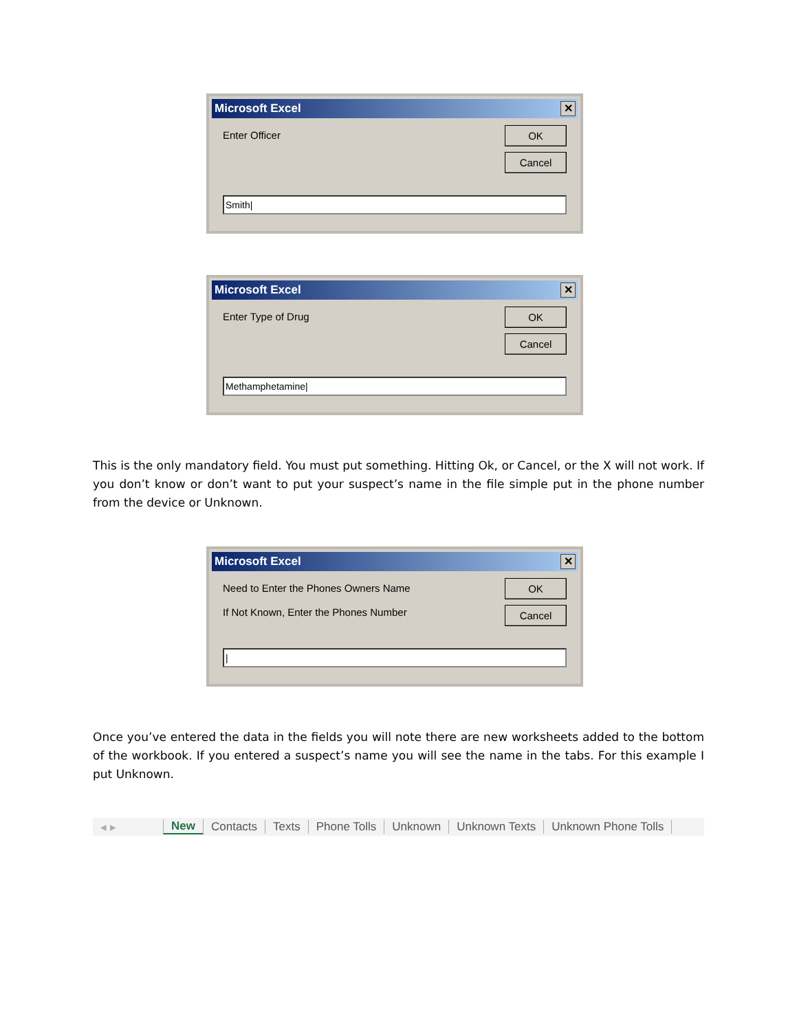Microsoft Excel ✕
Enter Officer
OK
Cancel
Smith|
Microsoft Excel ✕
Enter Type of Drug
OK
Cancel
Methamphetamine|
This is the only mandatory field. You must put something. Hitting Ok, or Cancel, or the X will not work. If you don’t know or don’t want to put your suspect’s name in the file simple put in the phone number from the device or Unknown.
Microsoft Excel ✕
Need to Enter the Phones Owners Name
If Not Known, Enter the Phones Number
OK
Cancel
|
Once you’ve entered the data in the fields you will note there are new worksheets added to the bottom of the workbook. If you entered a suspect’s name you will see the name in the tabs. For this example I put Unknown.
◂ ▸ New Contacts Texts Phone Tolls Unknown Unknown Texts Unknown Phone Tolls